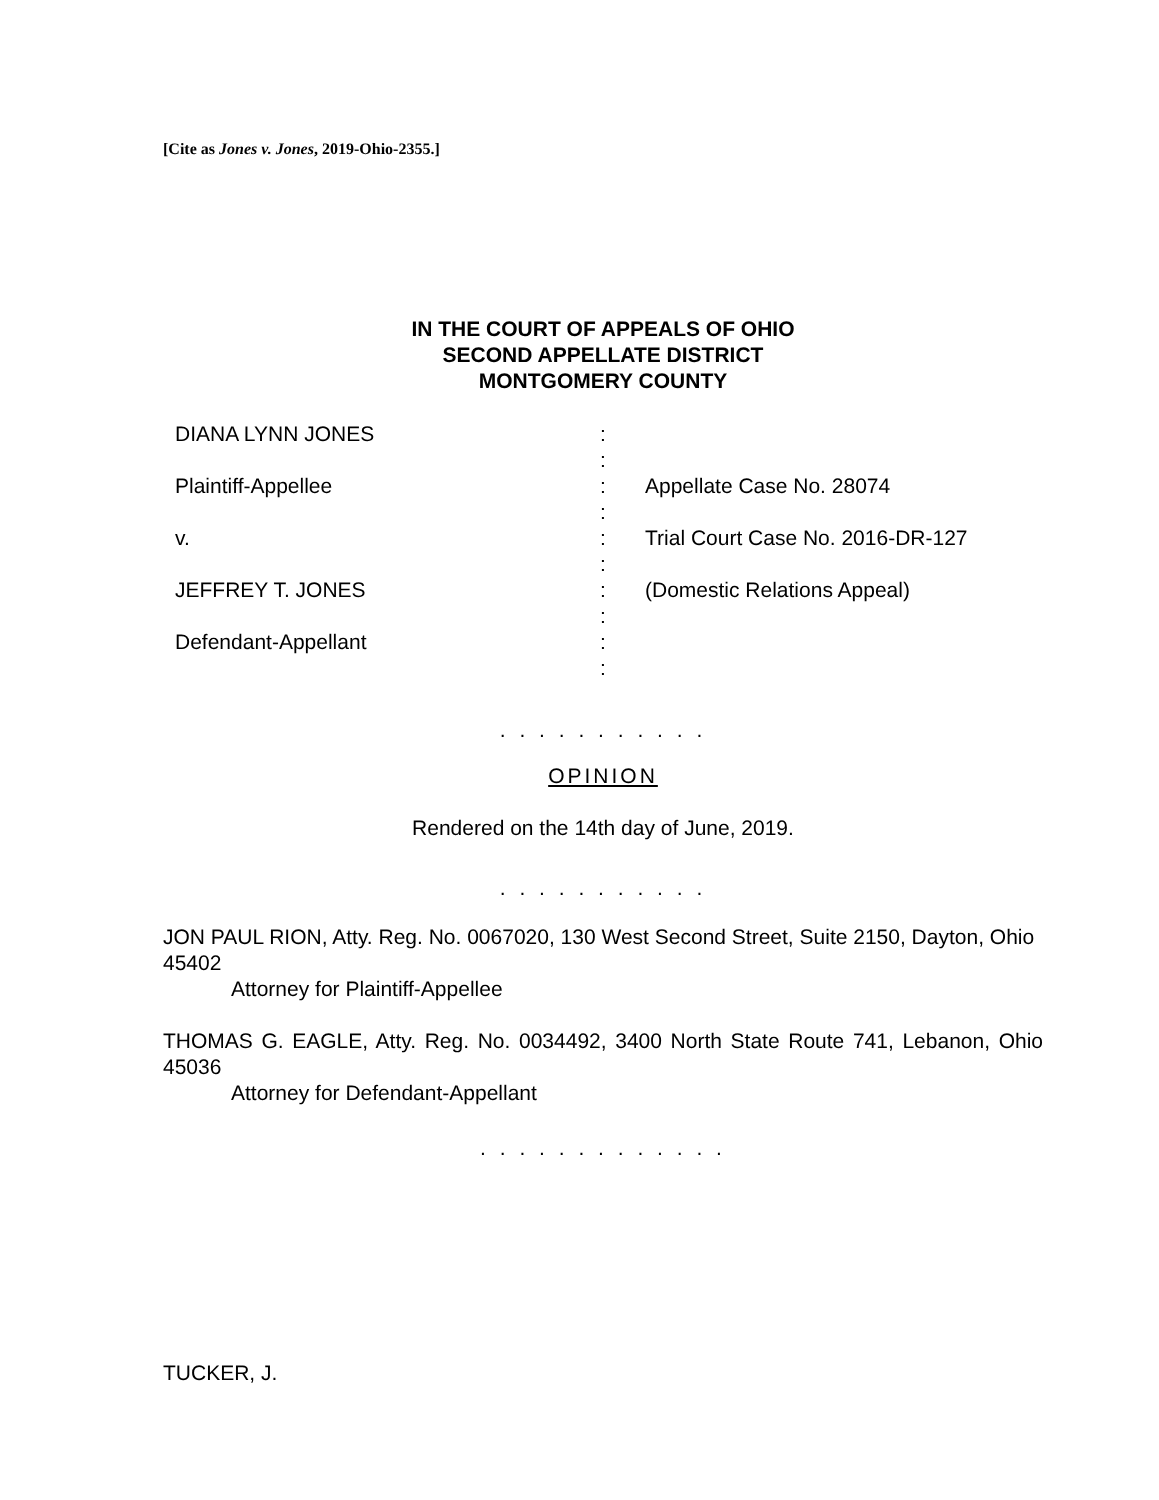[Cite as Jones v. Jones, 2019-Ohio-2355.]
IN THE COURT OF APPEALS OF OHIO
SECOND APPELLATE DISTRICT
MONTGOMERY COUNTY
| | DIANA LYNN JONES | : | |
| | | : | |
| | Plaintiff-Appellee | : | Appellate Case No. 28074 |
| | | : | |
| | v. | : | Trial Court Case No. 2016-DR-127 |
| | | : | |
| | JEFFREY T. JONES | : | (Domestic Relations Appeal) |
| | | : | |
| | Defendant-Appellant | : | |
| | | : | |
. . . . . . . . . . .
OPINION
Rendered on the 14th day of June, 2019.
. . . . . . . . . . .
JON PAUL RION, Atty. Reg. No. 0067020, 130 West Second Street, Suite 2150, Dayton, Ohio 45402
Attorney for Plaintiff-Appellee
THOMAS G. EAGLE, Atty. Reg. No. 0034492, 3400 North State Route 741, Lebanon, Ohio 45036
Attorney for Defendant-Appellant
. . . . . . . . . . . . .
TUCKER, J.